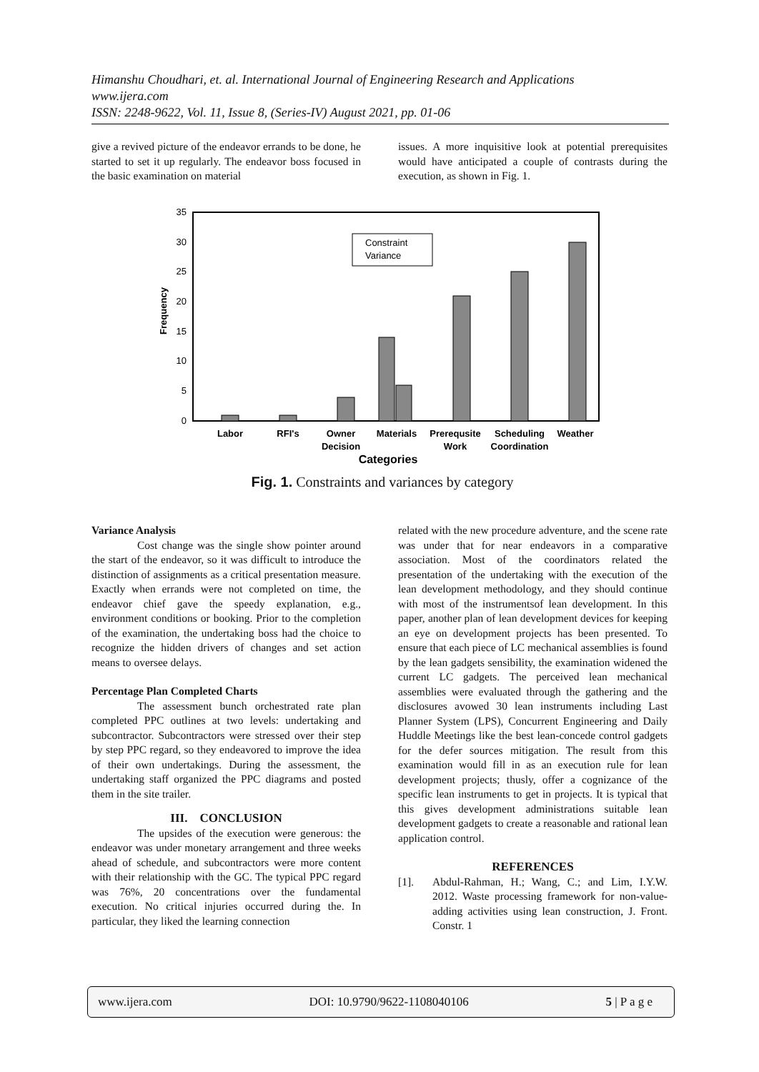Himanshu Choudhari, et. al. International Journal of Engineering Research and Applications
www.ijera.com
ISSN: 2248-9622, Vol. 11, Issue 8, (Series-IV) August 2021, pp. 01-06
give a revived picture of the endeavor errands to be done, he started to set it up regularly. The endeavor boss focused in the basic examination on material
issues. A more inquisitive look at potential prerequisites would have anticipated a couple of contrasts during the execution, as shown in Fig. 1.
35
30
25
20
15
10
5
0
Frequency
Constraint
Variance
Labor
RFI's
Owner
Decision
Materials
Prerequsite
Work
Scheduling
Coordination
Weather
Categories
Fig. 1. Constraints and variances by category
Variance Analysis
Cost change was the single show pointer around the start of the endeavor, so it was difficult to introduce the distinction of assignments as a critical presentation measure. Exactly when errands were not completed on time, the endeavor chief gave the speedy explanation, e.g., environment conditions or booking. Prior to the completion of the examination, the undertaking boss had the choice to recognize the hidden drivers of changes and set action means to oversee delays.
Percentage Plan Completed Charts
The assessment bunch orchestrated rate plan completed PPC outlines at two levels: undertaking and subcontractor. Subcontractors were stressed over their step by step PPC regard, so they endeavored to improve the idea of their own undertakings. During the assessment, the undertaking staff organized the PPC diagrams and posted them in the site trailer.
III. CONCLUSION
The upsides of the execution were generous: the endeavor was under monetary arrangement and three weeks ahead of schedule, and subcontractors were more content with their relationship with the GC. The typical PPC regard was 76%, 20 concentrations over the fundamental execution. No critical injuries occurred during the. In particular, they liked the learning connection
related with the new procedure adventure, and the scene rate was under that for near endeavors in a comparative association. Most of the coordinators related the presentation of the undertaking with the execution of the lean development methodology, and they should continue with most of the instrumentsof lean development. In this paper, another plan of lean development devices for keeping an eye on development projects has been presented. To ensure that each piece of LC mechanical assemblies is found by the lean gadgets sensibility, the examination widened the current LC gadgets. The perceived lean mechanical assemblies were evaluated through the gathering and the disclosures avowed 30 lean instruments including Last Planner System (LPS), Concurrent Engineering and Daily Huddle Meetings like the best lean-concede control gadgets for the defer sources mitigation. The result from this examination would fill in as an execution rule for lean development projects; thusly, offer a cognizance of the specific lean instruments to get in projects. It is typical that this gives development administrations suitable lean development gadgets to create a reasonable and rational lean application control.
REFERENCES
[1]. Abdul-Rahman, H.; Wang, C.; and Lim, I.Y.W. 2012. Waste processing framework for non-value-adding activities using lean construction, J. Front. Constr. 1
www.ijera.com DOI: 10.9790/9622-1108040106 5 | P a g e